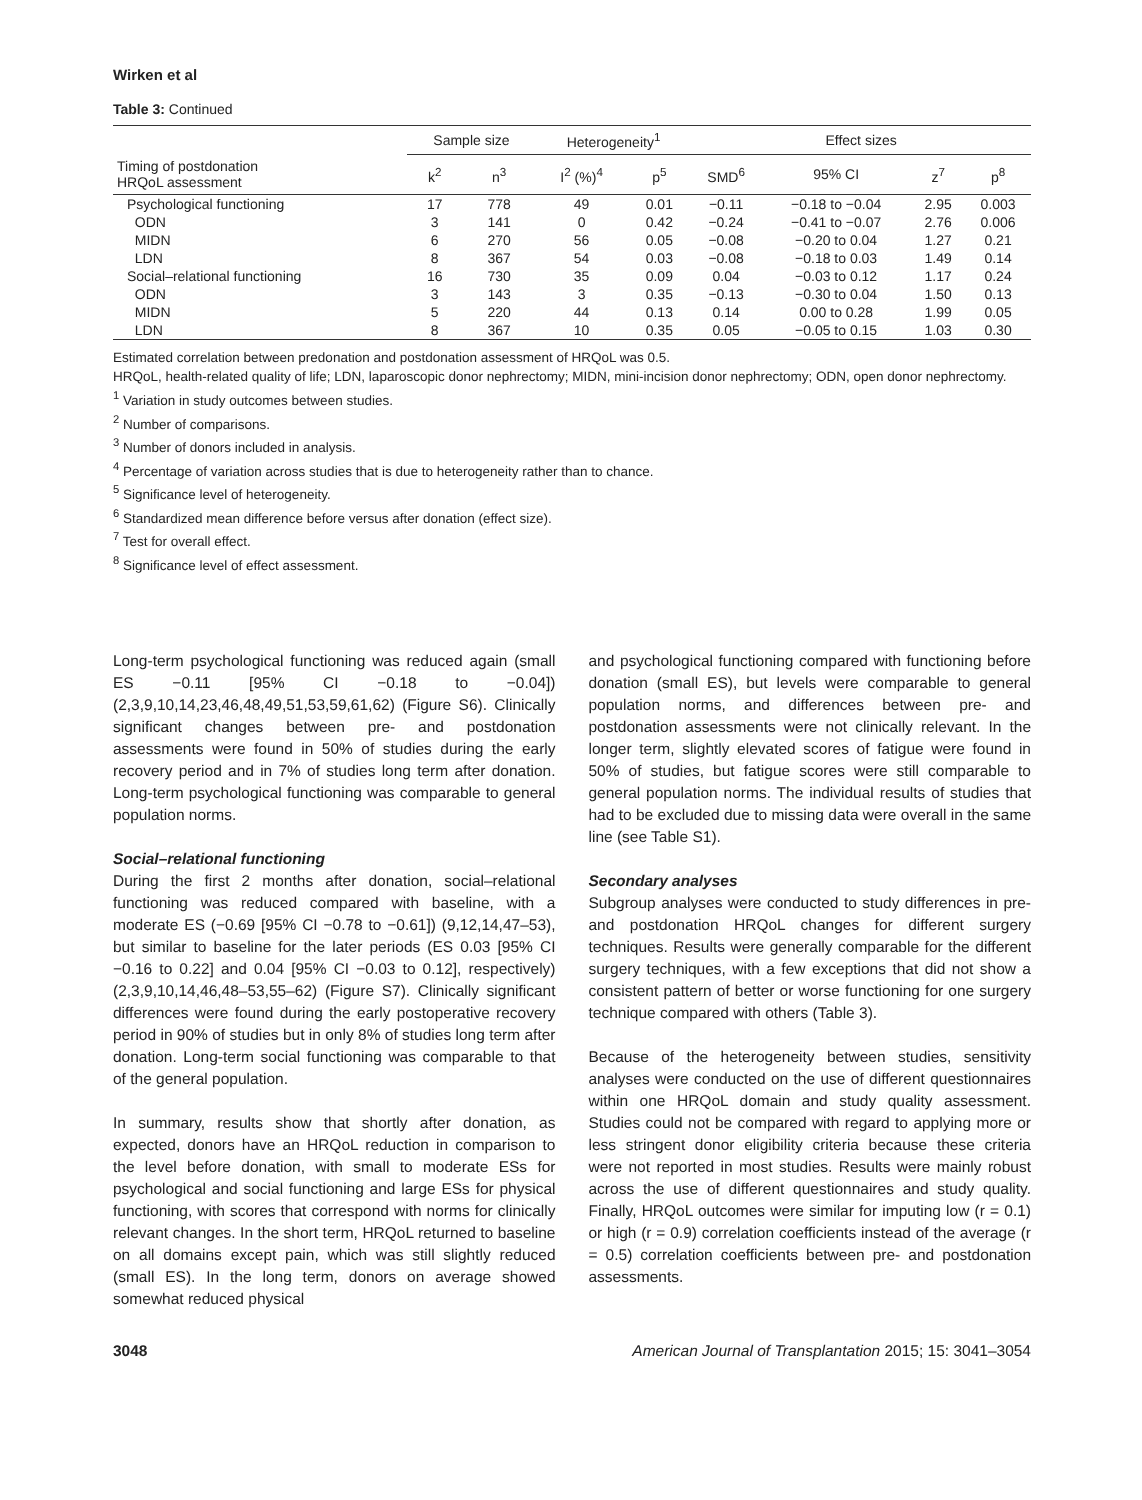Wirken et al
Table 3: Continued
| | Sample size | | Heterogeneity<sup>1</sup> | | Effect sizes | | | |
| --- | --- | --- | --- | --- | --- | --- | --- | --- |
| Timing of postdonation HRQoL assessment | k<sup>2</sup> | n<sup>3</sup> | I<sup>2</sup> (%)<sup>4</sup> | p<sup>5</sup> | SMD<sup>6</sup> | 95% CI | z<sup>7</sup> | p<sup>8</sup> |
| Psychological functioning | 17 | 778 | 49 | 0.01 | −0.11 | −0.18 to −0.04 | 2.95 | 0.003 |
| ODN | 3 | 141 | 0 | 0.42 | −0.24 | −0.41 to −0.07 | 2.76 | 0.006 |
| MIDN | 6 | 270 | 56 | 0.05 | −0.08 | −0.20 to 0.04 | 1.27 | 0.21 |
| LDN | 8 | 367 | 54 | 0.03 | −0.08 | −0.18 to 0.03 | 1.49 | 0.14 |
| Social–relational functioning | 16 | 730 | 35 | 0.09 | 0.04 | −0.03 to 0.12 | 1.17 | 0.24 |
| ODN | 3 | 143 | 3 | 0.35 | −0.13 | −0.30 to 0.04 | 1.50 | 0.13 |
| MIDN | 5 | 220 | 44 | 0.13 | 0.14 | 0.00 to 0.28 | 1.99 | 0.05 |
| LDN | 8 | 367 | 10 | 0.35 | 0.05 | −0.05 to 0.15 | 1.03 | 0.30 |
Estimated correlation between predonation and postdonation assessment of HRQoL was 0.5.
HRQoL, health-related quality of life; LDN, laparoscopic donor nephrectomy; MIDN, mini-incision donor nephrectomy; ODN, open donor nephrectomy.
<sup>1</sup> Variation in study outcomes between studies.
<sup>2</sup> Number of comparisons.
<sup>3</sup> Number of donors included in analysis.
<sup>4</sup> Percentage of variation across studies that is due to heterogeneity rather than to chance.
<sup>5</sup> Significance level of heterogeneity.
<sup>6</sup> Standardized mean difference before versus after donation (effect size).
<sup>7</sup> Test for overall effect.
<sup>8</sup> Significance level of effect assessment.
Long-term psychological functioning was reduced again (small ES −0.11 [95% CI −0.18 to −0.04]) (2,3,9,10,14,23,46,48,49,51,53,59,61,62) (Figure S6). Clinically significant changes between pre- and postdonation assessments were found in 50% of studies during the early recovery period and in 7% of studies long term after donation. Long-term psychological functioning was comparable to general population norms.
Social–relational functioning
During the first 2 months after donation, social–relational functioning was reduced compared with baseline, with a moderate ES (−0.69 [95% CI −0.78 to −0.61]) (9,12,14,47–53), but similar to baseline for the later periods (ES 0.03 [95% CI −0.16 to 0.22] and 0.04 [95% CI −0.03 to 0.12], respectively) (2,3,9,10,14,46,48–53,55–62) (Figure S7). Clinically significant differences were found during the early postoperative recovery period in 90% of studies but in only 8% of studies long term after donation. Long-term social functioning was comparable to that of the general population.
In summary, results show that shortly after donation, as expected, donors have an HRQoL reduction in comparison to the level before donation, with small to moderate ESs for psychological and social functioning and large ESs for physical functioning, with scores that correspond with norms for clinically relevant changes. In the short term, HRQoL returned to baseline on all domains except pain, which was still slightly reduced (small ES). In the long term, donors on average showed somewhat reduced physical
and psychological functioning compared with functioning before donation (small ES), but levels were comparable to general population norms, and differences between pre- and postdonation assessments were not clinically relevant. In the longer term, slightly elevated scores of fatigue were found in 50% of studies, but fatigue scores were still comparable to general population norms. The individual results of studies that had to be excluded due to missing data were overall in the same line (see Table S1).
Secondary analyses
Subgroup analyses were conducted to study differences in pre- and postdonation HRQoL changes for different surgery techniques. Results were generally comparable for the different surgery techniques, with a few exceptions that did not show a consistent pattern of better or worse functioning for one surgery technique compared with others (Table 3).
Because of the heterogeneity between studies, sensitivity analyses were conducted on the use of different questionnaires within one HRQoL domain and study quality assessment. Studies could not be compared with regard to applying more or less stringent donor eligibility criteria because these criteria were not reported in most studies. Results were mainly robust across the use of different questionnaires and study quality. Finally, HRQoL outcomes were similar for imputing low (r = 0.1) or high (r = 0.9) correlation coefficients instead of the average (r = 0.5) correlation coefficients between pre- and postdonation assessments.
3048 American Journal of Transplantation 2015; 15: 3041–3054